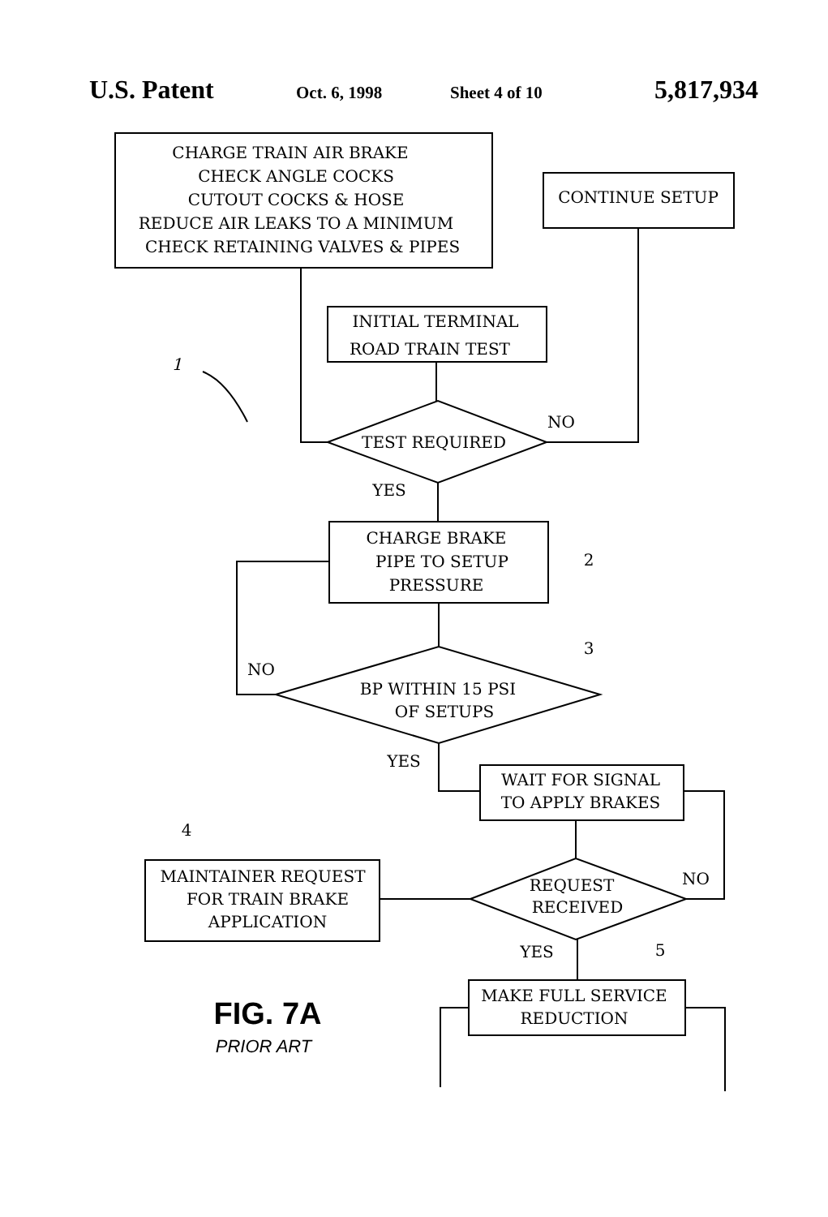U.S. Patent Oct. 6, 1998 Sheet 4 of 10 5,817,934
CHARGE TRAIN AIR BRAKE
CHECK ANGLE COCKS
CUTOUT COCKS & HOSE
REDUCE AIR LEAKS TO A MINIMUM
CHECK RETAINING VALVES & PIPES
CONTINUE SETUP
INITIAL TERMINAL
ROAD TRAIN TEST
TEST REQUIRED
NO
YES
CHARGE BRAKE
PIPE TO SETUP
PRESSURE
2
3
NO
BP WITHIN 15 PSI
OF SETUPS
YES
WAIT FOR SIGNAL
TO APPLY BRAKES
4
MAINTAINER REQUEST
FOR TRAIN BRAKE
APPLICATION
NO
REQUEST
RECEIVED
YES
5
MAKE FULL SERVICE
REDUCTION
FIG. 7A
PRIOR ART
1